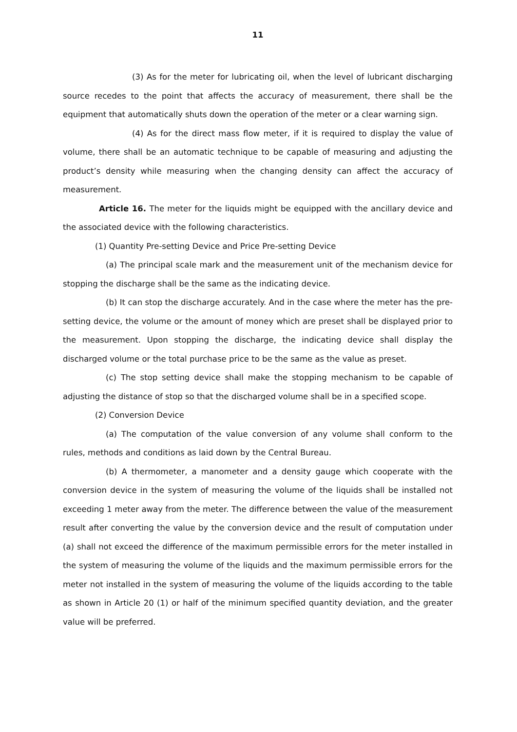11
(3) As for the meter for lubricating oil, when the level of lubricant discharging source recedes to the point that affects the accuracy of measurement, there shall be the equipment that automatically shuts down the operation of the meter or a clear warning sign.
(4) As for the direct mass flow meter, if it is required to display the value of volume, there shall be an automatic technique to be capable of measuring and adjusting the product’s density while measuring when the changing density can affect the accuracy of measurement.
Article 16. The meter for the liquids might be equipped with the ancillary device and the associated device with the following characteristics.
(1) Quantity Pre-setting Device and Price Pre-setting Device
(a) The principal scale mark and the measurement unit of the mechanism device for stopping the discharge shall be the same as the indicating device.
(b) It can stop the discharge accurately. And in the case where the meter has the pre-setting device, the volume or the amount of money which are preset shall be displayed prior to the measurement. Upon stopping the discharge, the indicating device shall display the discharged volume or the total purchase price to be the same as the value as preset.
(c) The stop setting device shall make the stopping mechanism to be capable of adjusting the distance of stop so that the discharged volume shall be in a specified scope.
(2) Conversion Device
(a) The computation of the value conversion of any volume shall conform to the rules, methods and conditions as laid down by the Central Bureau.
(b) A thermometer, a manometer and a density gauge which cooperate with the conversion device in the system of measuring the volume of the liquids shall be installed not exceeding 1 meter away from the meter. The difference between the value of the measurement result after converting the value by the conversion device and the result of computation under (a) shall not exceed the difference of the maximum permissible errors for the meter installed in the system of measuring the volume of the liquids and the maximum permissible errors for the meter not installed in the system of measuring the volume of the liquids according to the table as shown in Article 20 (1) or half of the minimum specified quantity deviation, and the greater value will be preferred.